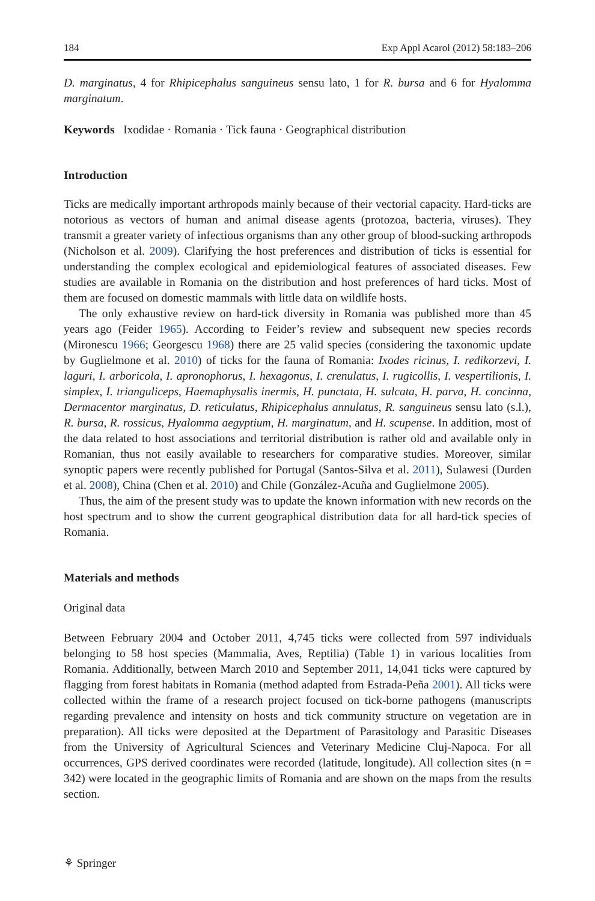184 Exp Appl Acarol (2012) 58:183–206
D. marginatus, 4 for Rhipicephalus sanguineus sensu lato, 1 for R. bursa and 6 for Hyalomma marginatum.
Keywords Ixodidae · Romania · Tick fauna · Geographical distribution
Introduction
Ticks are medically important arthropods mainly because of their vectorial capacity. Hard-ticks are notorious as vectors of human and animal disease agents (protozoa, bacteria, viruses). They transmit a greater variety of infectious organisms than any other group of blood-sucking arthropods (Nicholson et al. 2009). Clarifying the host preferences and distribution of ticks is essential for understanding the complex ecological and epidemiological features of associated diseases. Few studies are available in Romania on the distribution and host preferences of hard ticks. Most of them are focused on domestic mammals with little data on wildlife hosts.
The only exhaustive review on hard-tick diversity in Romania was published more than 45 years ago (Feider 1965). According to Feider’s review and subsequent new species records (Mironescu 1966; Georgescu 1968) there are 25 valid species (considering the taxonomic update by Guglielmone et al. 2010) of ticks for the fauna of Romania: Ixodes ricinus, I. redikorzevi, I. laguri, I. arboricola, I. apronophorus, I. hexagonus, I. crenulatus, I. rugicollis, I. vespertilionis, I. simplex, I. trianguliceps, Haemaphysalis inermis, H. punctata, H. sulcata, H. parva, H. concinna, Dermacentor marginatus, D. reticulatus, Rhipicephalus annulatus, R. sanguineus sensu lato (s.l.), R. bursa, R. rossicus, Hyalomma aegyptium, H. marginatum, and H. scupense. In addition, most of the data related to host associations and territorial distribution is rather old and available only in Romanian, thus not easily available to researchers for comparative studies. Moreover, similar synoptic papers were recently published for Portugal (Santos-Silva et al. 2011), Sulawesi (Durden et al. 2008), China (Chen et al. 2010) and Chile (González-Acuña and Guglielmone 2005).
Thus, the aim of the present study was to update the known information with new records on the host spectrum and to show the current geographical distribution data for all hard-tick species of Romania.
Materials and methods
Original data
Between February 2004 and October 2011, 4,745 ticks were collected from 597 individuals belonging to 58 host species (Mammalia, Aves, Reptilia) (Table 1) in various localities from Romania. Additionally, between March 2010 and September 2011, 14,041 ticks were captured by flagging from forest habitats in Romania (method adapted from Estrada-Peña 2001). All ticks were collected within the frame of a research project focused on tick-borne pathogens (manuscripts regarding prevalence and intensity on hosts and tick community structure on vegetation are in preparation). All ticks were deposited at the Department of Parasitology and Parasitic Diseases from the University of Agricultural Sciences and Veterinary Medicine Cluj-Napoca. For all occurrences, GPS derived coordinates were recorded (latitude, longitude). All collection sites (n = 342) were located in the geographic limits of Romania and are shown on the maps from the results section.
⚘ Springer